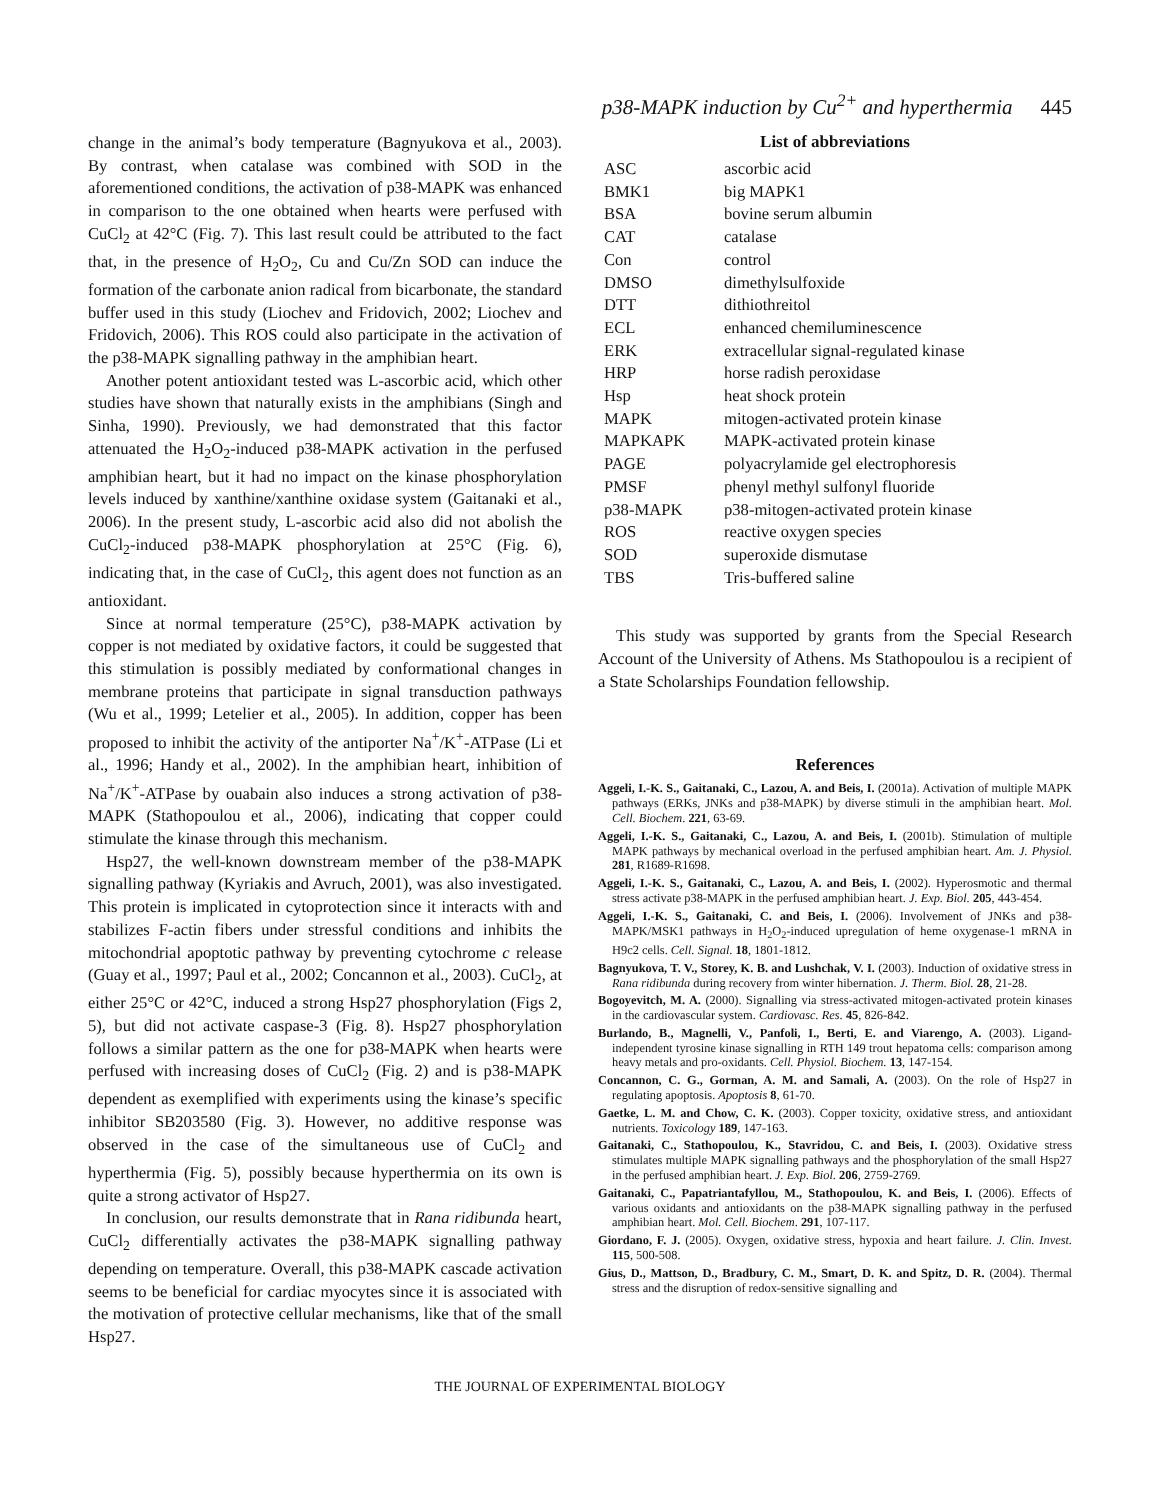p38-MAPK induction by Cu<sup>2+</sup> and hyperthermia 445
change in the animal’s body temperature (Bagnyukova et al., 2003). By contrast, when catalase was combined with SOD in the aforementioned conditions, the activation of p38-MAPK was enhanced in comparison to the one obtained when hearts were perfused with CuCl<sub>2</sub> at 42°C (Fig. 7). This last result could be attributed to the fact that, in the presence of H<sub>2</sub>O<sub>2</sub>, Cu and Cu/Zn SOD can induce the formation of the carbonate anion radical from bicarbonate, the standard buffer used in this study (Liochev and Fridovich, 2002; Liochev and Fridovich, 2006). This ROS could also participate in the activation of the p38-MAPK signalling pathway in the amphibian heart.
Another potent antioxidant tested was L-ascorbic acid, which other studies have shown that naturally exists in the amphibians (Singh and Sinha, 1990). Previously, we had demonstrated that this factor attenuated the H<sub>2</sub>O<sub>2</sub>-induced p38-MAPK activation in the perfused amphibian heart, but it had no impact on the kinase phosphorylation levels induced by xanthine/xanthine oxidase system (Gaitanaki et al., 2006). In the present study, L-ascorbic acid also did not abolish the CuCl<sub>2</sub>-induced p38-MAPK phosphorylation at 25°C (Fig. 6), indicating that, in the case of CuCl<sub>2</sub>, this agent does not function as an antioxidant.
Since at normal temperature (25°C), p38-MAPK activation by copper is not mediated by oxidative factors, it could be suggested that this stimulation is possibly mediated by conformational changes in membrane proteins that participate in signal transduction pathways (Wu et al., 1999; Letelier et al., 2005). In addition, copper has been proposed to inhibit the activity of the antiporter Na<sup>+</sup>/K<sup>+</sup>-ATPase (Li et al., 1996; Handy et al., 2002). In the amphibian heart, inhibition of Na<sup>+</sup>/K<sup>+</sup>-ATPase by ouabain also induces a strong activation of p38-MAPK (Stathopoulou et al., 2006), indicating that copper could stimulate the kinase through this mechanism.
Hsp27, the well-known downstream member of the p38-MAPK signalling pathway (Kyriakis and Avruch, 2001), was also investigated. This protein is implicated in cytoprotection since it interacts with and stabilizes F-actin fibers under stressful conditions and inhibits the mitochondrial apoptotic pathway by preventing cytochrome c release (Guay et al., 1997; Paul et al., 2002; Concannon et al., 2003). CuCl<sub>2</sub>, at either 25°C or 42°C, induced a strong Hsp27 phosphorylation (Figs 2, 5), but did not activate caspase-3 (Fig. 8). Hsp27 phosphorylation follows a similar pattern as the one for p38-MAPK when hearts were perfused with increasing doses of CuCl<sub>2</sub> (Fig. 2) and is p38-MAPK dependent as exemplified with experiments using the kinase’s specific inhibitor SB203580 (Fig. 3). However, no additive response was observed in the case of the simultaneous use of CuCl<sub>2</sub> and hyperthermia (Fig. 5), possibly because hyperthermia on its own is quite a strong activator of Hsp27.
In conclusion, our results demonstrate that in Rana ridibunda heart, CuCl<sub>2</sub> differentially activates the p38-MAPK signalling pathway depending on temperature. Overall, this p38-MAPK cascade activation seems to be beneficial for cardiac myocytes since it is associated with the motivation of protective cellular mechanisms, like that of the small Hsp27.
List of abbreviations
| ASC | ascorbic acid |
| BMK1 | big MAPK1 |
| BSA | bovine serum albumin |
| CAT | catalase |
| Con | control |
| DMSO | dimethylsulfoxide |
| DTT | dithiothreitol |
| ECL | enhanced chemiluminescence |
| ERK | extracellular signal-regulated kinase |
| HRP | horse radish peroxidase |
| Hsp | heat shock protein |
| MAPK | mitogen-activated protein kinase |
| MAPKAPK | MAPK-activated protein kinase |
| PAGE | polyacrylamide gel electrophoresis |
| PMSF | phenyl methyl sulfonyl fluoride |
| p38-MAPK | p38-mitogen-activated protein kinase |
| ROS | reactive oxygen species |
| SOD | superoxide dismutase |
| TBS | Tris-buffered saline |
This study was supported by grants from the Special Research Account of the University of Athens. Ms Stathopoulou is a recipient of a State Scholarships Foundation fellowship.
References
Aggeli, I.-K. S., Gaitanaki, C., Lazou, A. and Beis, I. (2001a). Activation of multiple MAPK pathways (ERKs, JNKs and p38-MAPK) by diverse stimuli in the amphibian heart. Mol. Cell. Biochem. 221, 63-69.
Aggeli, I.-K. S., Gaitanaki, C., Lazou, A. and Beis, I. (2001b). Stimulation of multiple MAPK pathways by mechanical overload in the perfused amphibian heart. Am. J. Physiol. 281, R1689-R1698.
Aggeli, I.-K. S., Gaitanaki, C., Lazou, A. and Beis, I. (2002). Hyperosmotic and thermal stress activate p38-MAPK in the perfused amphibian heart. J. Exp. Biol. 205, 443-454.
Aggeli, I.-K. S., Gaitanaki, C. and Beis, I. (2006). Involvement of JNKs and p38-MAPK/MSK1 pathways in H<sub>2</sub>O<sub>2</sub>-induced upregulation of heme oxygenase-1 mRNA in H9c2 cells. Cell. Signal. 18, 1801-1812.
Bagnyukova, T. V., Storey, K. B. and Lushchak, V. I. (2003). Induction of oxidative stress in Rana ridibunda during recovery from winter hibernation. J. Therm. Biol. 28, 21-28.
Bogoyevitch, M. A. (2000). Signalling via stress-activated mitogen-activated protein kinases in the cardiovascular system. Cardiovasc. Res. 45, 826-842.
Burlando, B., Magnelli, V., Panfoli, I., Berti, E. and Viarengo, A. (2003). Ligand-independent tyrosine kinase signalling in RTH 149 trout hepatoma cells: comparison among heavy metals and pro-oxidants. Cell. Physiol. Biochem. 13, 147-154.
Concannon, C. G., Gorman, A. M. and Samali, A. (2003). On the role of Hsp27 in regulating apoptosis. Apoptosis 8, 61-70.
Gaetke, L. M. and Chow, C. K. (2003). Copper toxicity, oxidative stress, and antioxidant nutrients. Toxicology 189, 147-163.
Gaitanaki, C., Stathopoulou, K., Stavridou, C. and Beis, I. (2003). Oxidative stress stimulates multiple MAPK signalling pathways and the phosphorylation of the small Hsp27 in the perfused amphibian heart. J. Exp. Biol. 206, 2759-2769.
Gaitanaki, C., Papatriantafyllou, M., Stathopoulou, K. and Beis, I. (2006). Effects of various oxidants and antioxidants on the p38-MAPK signalling pathway in the perfused amphibian heart. Mol. Cell. Biochem. 291, 107-117.
Giordano, F. J. (2005). Oxygen, oxidative stress, hypoxia and heart failure. J. Clin. Invest. 115, 500-508.
Gius, D., Mattson, D., Bradbury, C. M., Smart, D. K. and Spitz, D. R. (2004). Thermal stress and the disruption of redox-sensitive signalling and
THE JOURNAL OF EXPERIMENTAL BIOLOGY